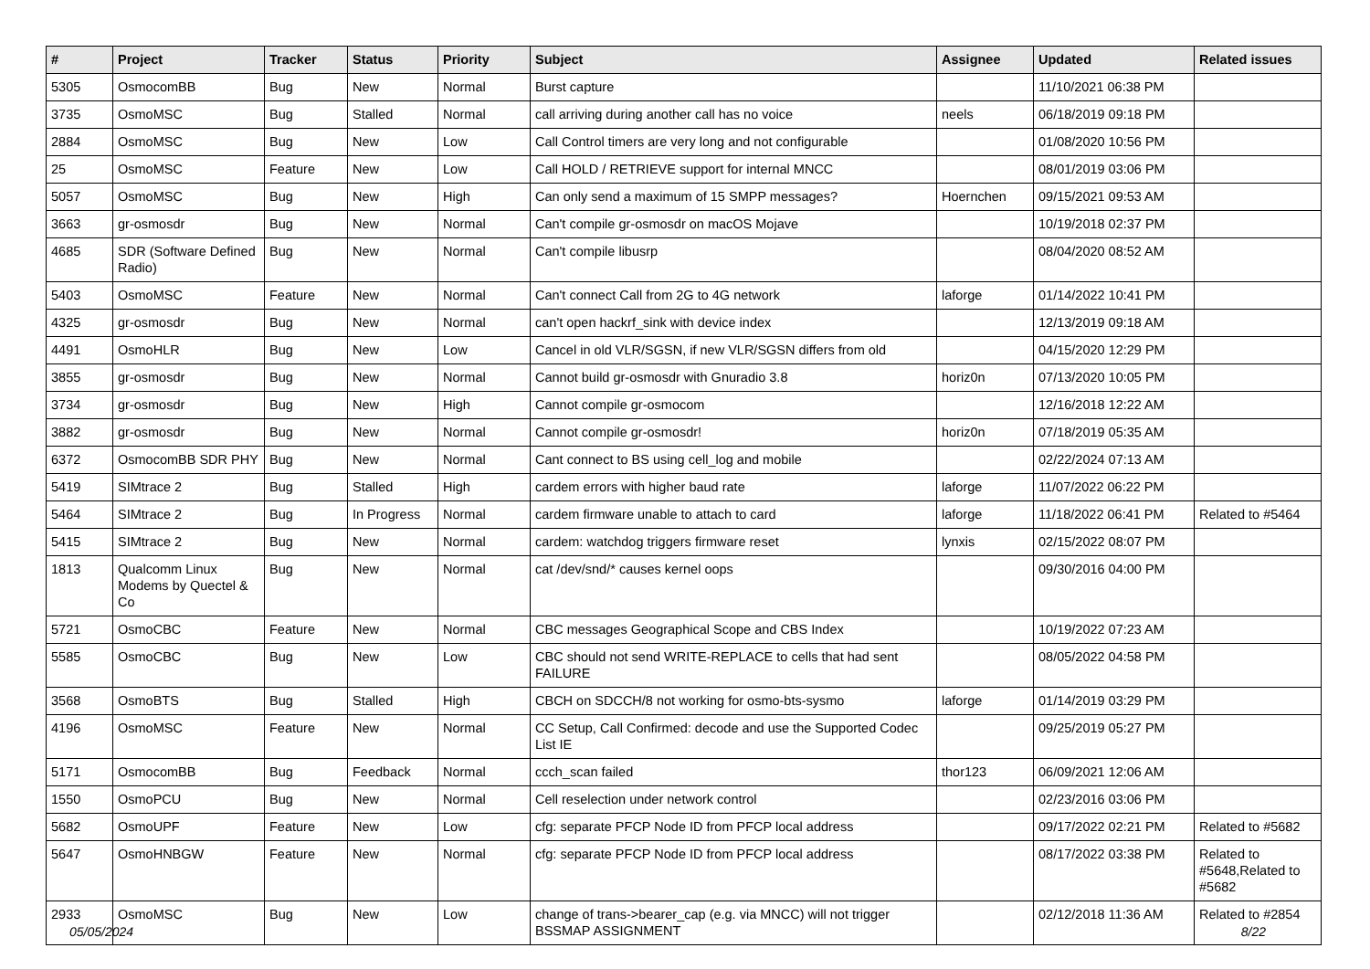| # | Project | Tracker | Status | Priority | Subject | Assignee | Updated | Related issues |
| --- | --- | --- | --- | --- | --- | --- | --- | --- |
| 5305 | OsmocomBB | Bug | New | Normal | Burst capture | | 11/10/2021 06:38 PM | |
| 3735 | OsmoMSC | Bug | Stalled | Normal | call arriving during another call has no voice | neels | 06/18/2019 09:18 PM | |
| 2884 | OsmoMSC | Bug | New | Low | Call Control timers are very long and not configurable | | 01/08/2020 10:56 PM | |
| 25 | OsmoMSC | Feature | New | Low | Call HOLD / RETRIEVE support for internal MNCC | | 08/01/2019 03:06 PM | |
| 5057 | OsmoMSC | Bug | New | High | Can only send a maximum of 15 SMPP messages? | Hoernchen | 09/15/2021 09:53 AM | |
| 3663 | gr-osmosdr | Bug | New | Normal | Can't compile gr-osmosdr on macOS Mojave | | 10/19/2018 02:37 PM | |
| 4685 | SDR (Software Defined Radio) | Bug | New | Normal | Can't compile libusrp | | 08/04/2020 08:52 AM | |
| 5403 | OsmoMSC | Feature | New | Normal | Can't connect Call from 2G to 4G network | laforge | 01/14/2022 10:41 PM | |
| 4325 | gr-osmosdr | Bug | New | Normal | can't open hackrf_sink with device index | | 12/13/2019 09:18 AM | |
| 4491 | OsmoHLR | Bug | New | Low | Cancel in old VLR/SGSN, if new VLR/SGSN differs from old | | 04/15/2020 12:29 PM | |
| 3855 | gr-osmosdr | Bug | New | Normal | Cannot build gr-osmosdr with Gnuradio 3.8 | horiz0n | 07/13/2020 10:05 PM | |
| 3734 | gr-osmosdr | Bug | New | High | Cannot compile gr-osmocom | | 12/16/2018 12:22 AM | |
| 3882 | gr-osmosdr | Bug | New | Normal | Cannot compile gr-osmosdr! | horiz0n | 07/18/2019 05:35 AM | |
| 6372 | OsmocomBB SDR PHY | Bug | New | Normal | Cant connect to BS using cell_log and mobile | | 02/22/2024 07:13 AM | |
| 5419 | SIMtrace 2 | Bug | Stalled | High | cardem errors with higher baud rate | laforge | 11/07/2022 06:22 PM | |
| 5464 | SIMtrace 2 | Bug | In Progress | Normal | cardem firmware unable to attach to card | laforge | 11/18/2022 06:41 PM | Related to #5464 |
| 5415 | SIMtrace 2 | Bug | New | Normal | cardem: watchdog triggers firmware reset | lynxis | 02/15/2022 08:07 PM | |
| 1813 | Qualcomm Linux Modems by Quectel & Co | Bug | New | Normal | cat /dev/snd/* causes kernel oops | | 09/30/2016 04:00 PM | |
| 5721 | OsmoCBC | Feature | New | Normal | CBC messages Geographical Scope and CBS Index | | 10/19/2022 07:23 AM | |
| 5585 | OsmoCBC | Bug | New | Low | CBC should not send WRITE-REPLACE to cells that had sent FAILURE | | 08/05/2022 04:58 PM | |
| 3568 | OsmoBTS | Bug | Stalled | High | CBCH on SDCCH/8 not working for osmo-bts-sysmo | laforge | 01/14/2019 03:29 PM | |
| 4196 | OsmoMSC | Feature | New | Normal | CC Setup, Call Confirmed: decode and use the Supported Codec List IE | | 09/25/2019 05:27 PM | |
| 5171 | OsmocomBB | Bug | Feedback | Normal | ccch_scan failed | thor123 | 06/09/2021 12:06 AM | |
| 1550 | OsmoPCU | Bug | New | Normal | Cell reselection under network control | | 02/23/2016 03:06 PM | |
| 5682 | OsmoUPF | Feature | New | Low | cfg: separate PFCP Node ID from PFCP local address | | 09/17/2022 02:21 PM | Related to #5682 |
| 5647 | OsmoHNBGW | Feature | New | Normal | cfg: separate PFCP Node ID from PFCP local address | | 08/17/2022 03:38 PM | Related to #5648,Related to #5682 |
| 2933 | OsmoMSC | Bug | New | Low | change of trans->bearer_cap (e.g. via MNCC) will not trigger BSSMAP ASSIGNMENT | | 02/12/2018 11:36 AM | Related to #2854 |
05/05/2024 8/22